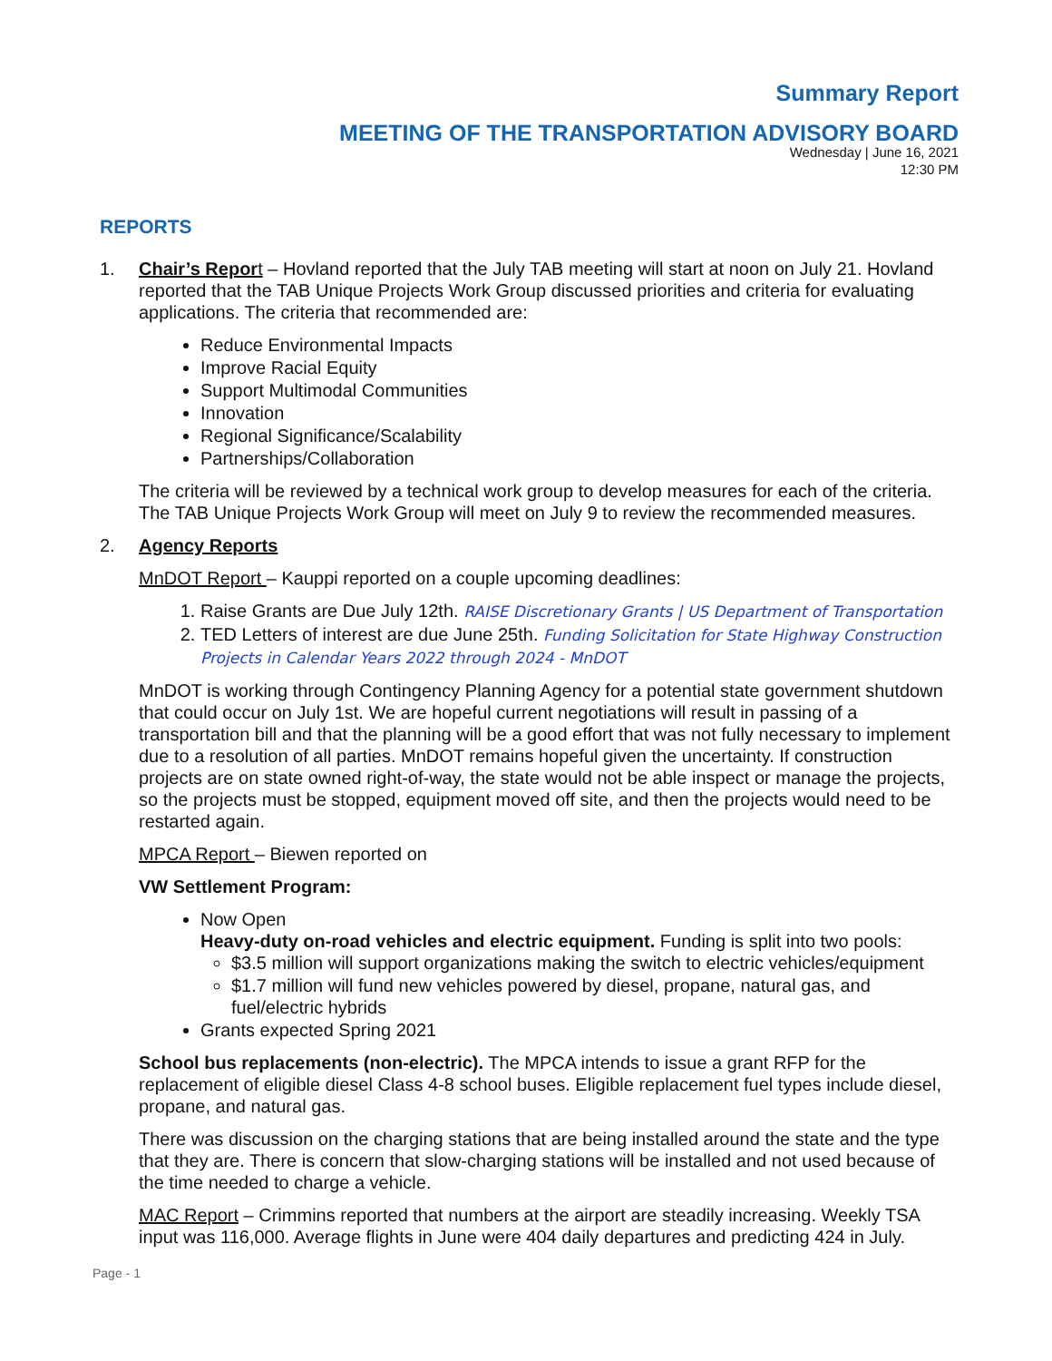Summary Report
MEETING OF THE TRANSPORTATION ADVISORY BOARD
Wednesday | June 16, 2021
12:30 PM
REPORTS
1. Chair’s Repor t – Hovland reported that the July TAB meeting will start at noon on July 21. Hovland reported that the TAB Unique Projects Work Group discussed priorities and criteria for evaluating applications. The criteria that recommended are:
Reduce Environmental Impacts
Improve Racial Equity
Support Multimodal Communities
Innovation
Regional Significance/Scalability
Partnerships/Collaboration
The criteria will be reviewed by a technical work group to develop measures for each of the criteria. The TAB Unique Projects Work Group will meet on July 9 to review the recommended measures.
2. Agency Reports
MnDOT Report – Kauppi reported on a couple upcoming deadlines:
1. Raise Grants are Due July 12th. RAISE Discretionary Grants | US Department of Transportation
2. TED Letters of interest are due June 25th. Funding Solicitation for State Highway Construction Projects in Calendar Years 2022 through 2024 - MnDOT
MnDOT is working through Contingency Planning Agency for a potential state government shutdown that could occur on July 1st. We are hopeful current negotiations will result in passing of a transportation bill and that the planning will be a good effort that was not fully necessary to implement due to a resolution of all parties. MnDOT remains hopeful given the uncertainty. If construction projects are on state owned right-of-way, the state would not be able inspect or manage the projects, so the projects must be stopped, equipment moved off site, and then the projects would need to be restarted again.
MPCA Report – Biewen reported on
VW Settlement Program:
Now Open
Heavy-duty on-road vehicles and electric equipment. Funding is split into two pools:
$3.5 million will support organizations making the switch to electric vehicles/equipment
$1.7 million will fund new vehicles powered by diesel, propane, natural gas, and fuel/electric hybrids
Grants expected Spring 2021
School bus replacements (non-electric). The MPCA intends to issue a grant RFP for the replacement of eligible diesel Class 4-8 school buses. Eligible replacement fuel types include diesel, propane, and natural gas.
There was discussion on the charging stations that are being installed around the state and the type that they are. There is concern that slow-charging stations will be installed and not used because of the time needed to charge a vehicle.
MAC Report – Crimmins reported that numbers at the airport are steadily increasing. Weekly TSA input was 116,000. Average flights in June were 404 daily departures and predicting 424 in July.
Page - 1